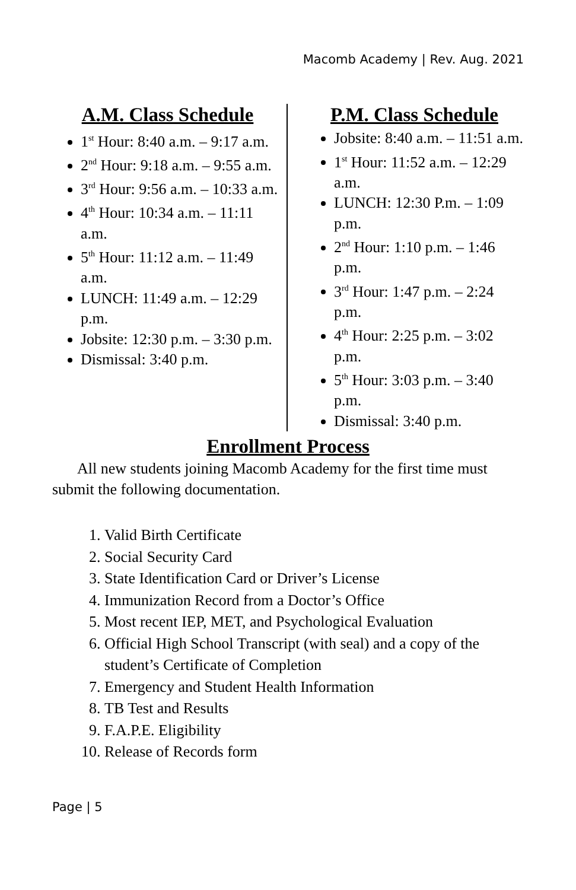Macomb Academy | Rev. Aug. 2021
A.M. Class Schedule
1<sup>st</sup> Hour: 8:40 a.m. – 9:17 a.m.
2<sup>nd</sup> Hour: 9:18 a.m. – 9:55 a.m.
3<sup>rd</sup> Hour: 9:56 a.m. – 10:33 a.m.
4<sup>th</sup> Hour: 10:34 a.m. – 11:11 a.m.
5<sup>th</sup> Hour: 11:12 a.m. – 11:49 a.m.
LUNCH: 11:49 a.m. – 12:29 p.m.
Jobsite: 12:30 p.m. – 3:30 p.m.
Dismissal: 3:40 p.m.
P.M. Class Schedule
Jobsite: 8:40 a.m. – 11:51 a.m.
1<sup>st</sup> Hour: 11:52 a.m. – 12:29 a.m.
LUNCH: 12:30 P.m. – 1:09 p.m.
2<sup>nd</sup> Hour: 1:10 p.m. – 1:46 p.m.
3<sup>rd</sup> Hour: 1:47 p.m. – 2:24 p.m.
4<sup>th</sup> Hour: 2:25 p.m. – 3:02 p.m.
5<sup>th</sup> Hour: 3:03 p.m. – 3:40 p.m.
Dismissal: 3:40 p.m.
Enrollment Process
All new students joining Macomb Academy for the first time must submit the following documentation.
1. Valid Birth Certificate
2. Social Security Card
3. State Identification Card or Driver’s License
4. Immunization Record from a Doctor’s Office
5. Most recent IEP, MET, and Psychological Evaluation
6. Official High School Transcript (with seal) and a copy of the student’s Certificate of Completion
7. Emergency and Student Health Information
8. TB Test and Results
9. F.A.P.E. Eligibility
10. Release of Records form
Page | 5